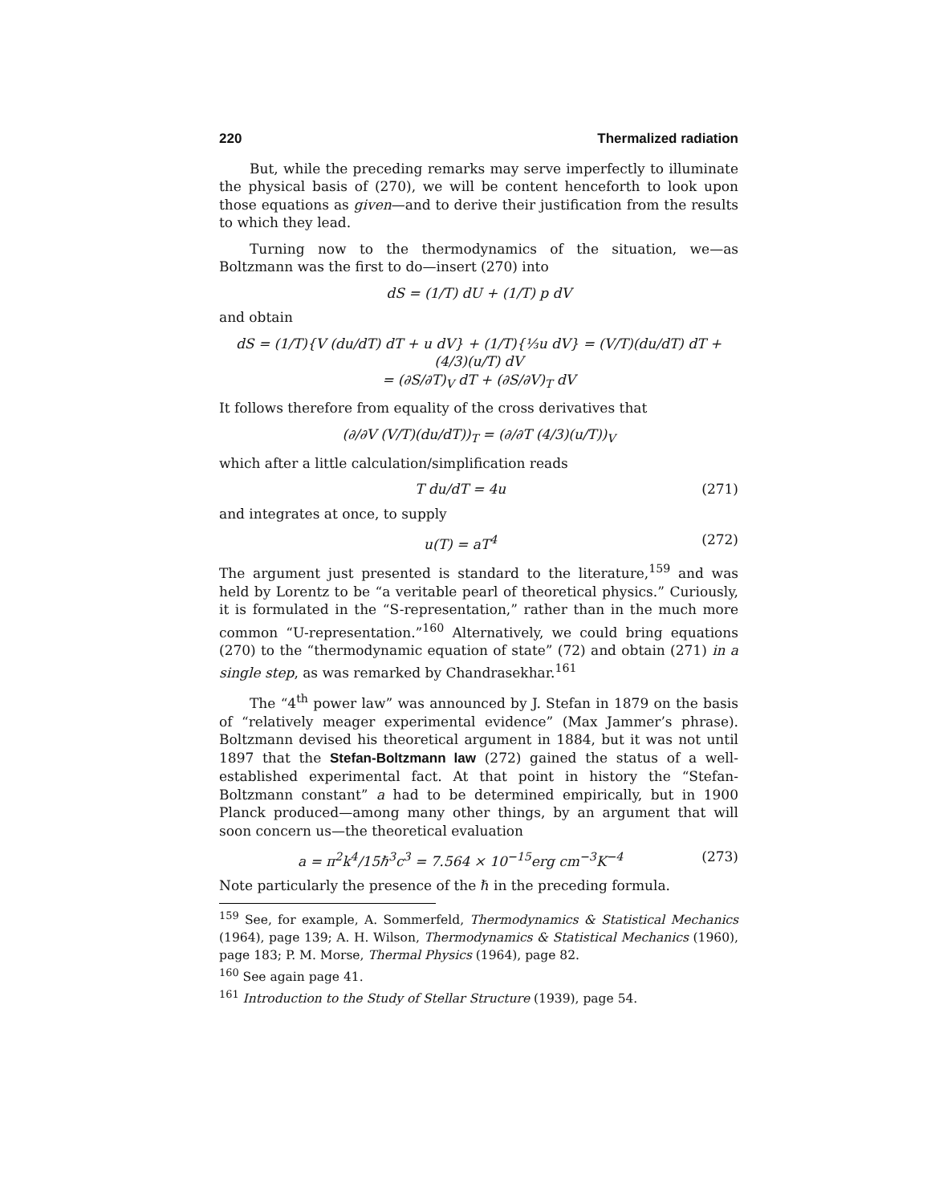220 Thermalized radiation
But, while the preceding remarks may serve imperfectly to illuminate the physical basis of (270), we will be content henceforth to look upon those equations as given—and to derive their justification from the results to which they lead.
Turning now to the thermodynamics of the situation, we—as Boltzmann was the first to do—insert (270) into
dS = (1/T) dU + (1/T) p dV
and obtain
dS = (1/T){V (du/dT) dT + u dV} + (1/T){⅓u dV} = (V/T)(du/dT) dT + (4/3)(u/T) dV
= (∂S/∂T)<sub>V</sub> dT + (∂S/∂V)<sub>T</sub> dV
It follows therefore from equality of the cross derivatives that
(∂/∂V (V/T)(du/dT))<sub>T</sub> = (∂/∂T (4/3)(u/T))<sub>V</sub>
which after a little calculation/simplification reads
T du/dT = 4u (271)
and integrates at once, to supply
u(T) = aT<sup>4</sup> (272)
The argument just presented is standard to the literature,<sup>159</sup> and was held by Lorentz to be “a veritable pearl of theoretical physics.” Curiously, it is formulated in the “S-representation,” rather than in the much more common “U-representation.”<sup>160</sup> Alternatively, we could bring equations (270) to the “thermodynamic equation of state” (72) and obtain (271) in a single step, as was remarked by Chandrasekhar.<sup>161</sup>
The “4<sup>th</sup> power law” was announced by J. Stefan in 1879 on the basis of “relatively meager experimental evidence” (Max Jammer’s phrase). Boltzmann devised his theoretical argument in 1884, but it was not until 1897 that the Stefan-Boltzmann law (272) gained the status of a well-established experimental fact. At that point in history the “Stefan-Boltzmann constant” a had to be determined empirically, but in 1900 Planck produced—among many other things, by an argument that will soon concern us—the theoretical evaluation
a = π<sup>2</sup>k<sup>4</sup>/15ℏ<sup>3</sup>c<sup>3</sup> = 7.564 × 10<sup>−15</sup>erg cm<sup>−3</sup>K<sup>−4</sup> (273)
Note particularly the presence of the ℏ in the preceding formula.
<sup>159</sup> See, for example, A. Sommerfeld, Thermodynamics & Statistical Mechanics (1964), page 139; A. H. Wilson, Thermodynamics & Statistical Mechanics (1960), page 183; P. M. Morse, Thermal Physics (1964), page 82.
<sup>160</sup> See again page 41.
<sup>161</sup> Introduction to the Study of Stellar Structure (1939), page 54.